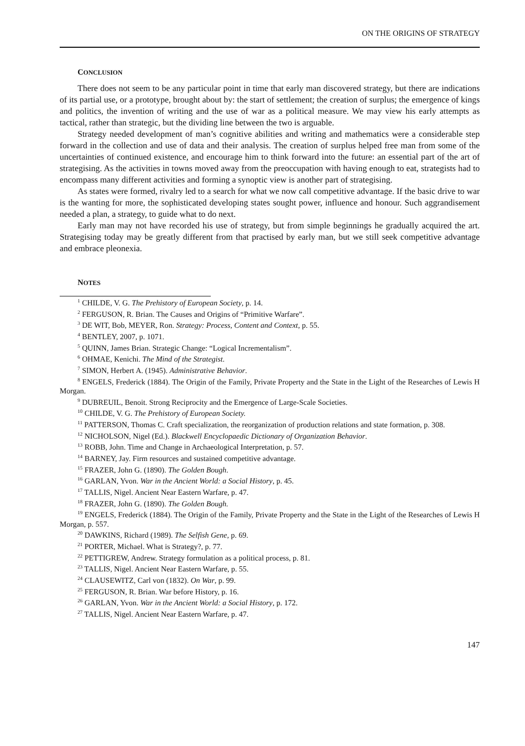ON THE ORIGINS OF STRATEGY
CONCLUSION
There does not seem to be any particular point in time that early man discovered strategy, but there are indications of its partial use, or a prototype, brought about by: the start of settlement; the creation of surplus; the emergence of kings and politics, the invention of writing and the use of war as a political measure. We may view his early attempts as tactical, rather than strategic, but the dividing line between the two is arguable.
Strategy needed development of man’s cognitive abilities and writing and mathematics were a considerable step forward in the collection and use of data and their analysis. The creation of surplus helped free man from some of the uncertainties of continued existence, and encourage him to think forward into the future: an essential part of the art of strategising. As the activities in towns moved away from the preoccupation with having enough to eat, strategists had to encompass many different activities and forming a synoptic view is another part of strategising.
As states were formed, rivalry led to a search for what we now call competitive advantage. If the basic drive to war is the wanting for more, the sophisticated developing states sought power, influence and honour. Such aggrandisement needed a plan, a strategy, to guide what to do next.
Early man may not have recorded his use of strategy, but from simple beginnings he gradually acquired the art. Strategising today may be greatly different from that practised by early man, but we still seek competitive advantage and embrace pleonexia.
NOTES
<sup>1</sup> CHILDE, V. G. The Prehistory of European Society, p. 14.
<sup>2</sup> FERGUSON, R. Brian. The Causes and Origins of “Primitive Warfare”.
<sup>3</sup> DE WIT, Bob, MEYER, Ron. Strategy: Process, Content and Context, p. 55.
<sup>4</sup> BENTLEY, 2007, p. 1071.
<sup>5</sup> QUINN, James Brian. Strategic Change: “Logical Incrementalism”.
<sup>6</sup> OHMAE, Kenichi. The Mind of the Strategist.
<sup>7</sup> SIMON, Herbert A. (1945). Administrative Behavior.
<sup>8</sup> ENGELS, Frederick (1884). The Origin of the Family, Private Property and the State in the Light of the Researches of Lewis H Morgan.
<sup>9</sup> DUBREUIL, Benoit. Strong Reciprocity and the Emergence of Large-Scale Societies.
<sup>10</sup> CHILDE, V. G. The Prehistory of European Society.
<sup>11</sup> PATTERSON, Thomas C. Craft specialization, the reorganization of production relations and state formation, p. 308.
<sup>12</sup> NICHOLSON, Nigel (Ed.). Blackwell Encyclopaedic Dictionary of Organization Behavior.
<sup>13</sup> ROBB, John. Time and Change in Archaeological Interpretation, p. 57.
<sup>14</sup> BARNEY, Jay. Firm resources and sustained competitive advantage.
<sup>15</sup> FRAZER, John G. (1890). The Golden Bough.
<sup>16</sup> GARLAN, Yvon. War in the Ancient World: a Social History, p. 45.
<sup>17</sup> TALLIS, Nigel. Ancient Near Eastern Warfare, p. 47.
<sup>18</sup> FRAZER, John G. (1890). The Golden Bough.
<sup>19</sup> ENGELS, Frederick (1884). The Origin of the Family, Private Property and the State in the Light of the Researches of Lewis H Morgan, p. 557.
<sup>20</sup> DAWKINS, Richard (1989). The Selfish Gene, p. 69.
<sup>21</sup> PORTER, Michael. What is Strategy?, p. 77.
<sup>22</sup> PETTIGREW, Andrew. Strategy formulation as a political process, p. 81.
<sup>23</sup> TALLIS, Nigel. Ancient Near Eastern Warfare, p. 55.
<sup>24</sup> CLAUSEWITZ, Carl von (1832). On War, p. 99.
<sup>25</sup> FERGUSON, R. Brian. War before History, p. 16.
<sup>26</sup> GARLAN, Yvon. War in the Ancient World: a Social History, p. 172.
<sup>27</sup> TALLIS, Nigel. Ancient Near Eastern Warfare, p. 47.
147